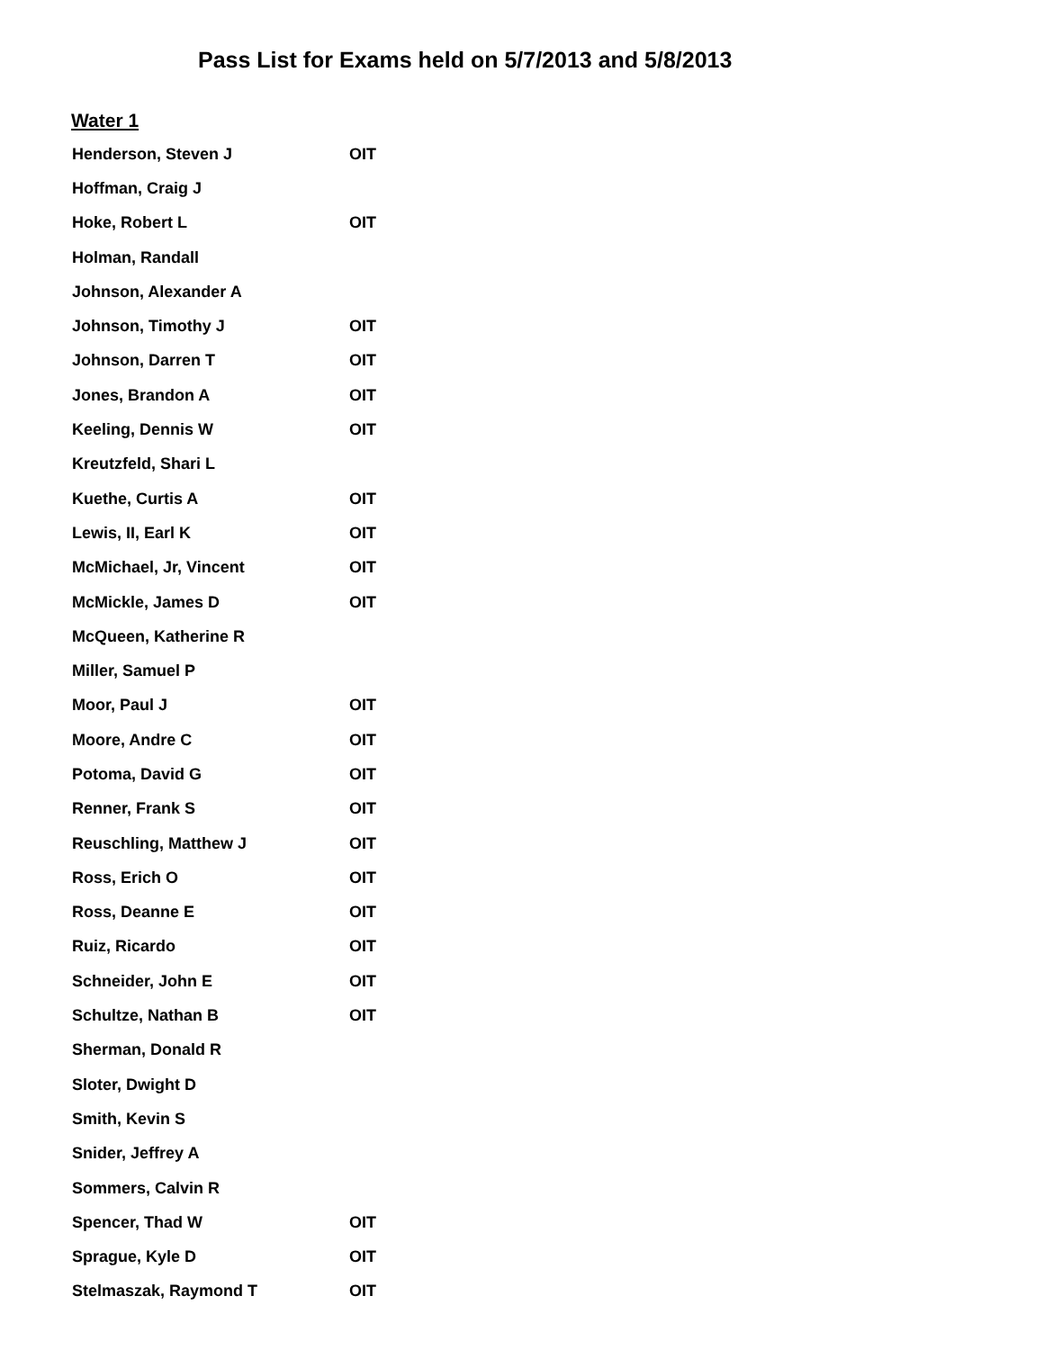Pass List for Exams held on 5/7/2013 and 5/8/2013
Water 1
| Henderson, Steven J | OIT |
| Hoffman, Craig J | |
| Hoke, Robert L | OIT |
| Holman, Randall | |
| Johnson, Alexander A | |
| Johnson, Timothy J | OIT |
| Johnson, Darren T | OIT |
| Jones, Brandon A | OIT |
| Keeling, Dennis W | OIT |
| Kreutzfeld, Shari L | |
| Kuethe, Curtis A | OIT |
| Lewis, II, Earl K | OIT |
| McMichael, Jr, Vincent | OIT |
| McMickle, James D | OIT |
| McQueen, Katherine R | |
| Miller, Samuel P | |
| Moor, Paul J | OIT |
| Moore, Andre C | OIT |
| Potoma, David G | OIT |
| Renner, Frank S | OIT |
| Reuschling, Matthew J | OIT |
| Ross, Erich O | OIT |
| Ross, Deanne E | OIT |
| Ruiz, Ricardo | OIT |
| Schneider, John E | OIT |
| Schultze, Nathan B | OIT |
| Sherman, Donald R | |
| Sloter, Dwight D | |
| Smith, Kevin S | |
| Snider, Jeffrey A | |
| Sommers, Calvin R | |
| Spencer, Thad W | OIT |
| Sprague, Kyle D | OIT |
| Stelmaszak, Raymond T | OIT |